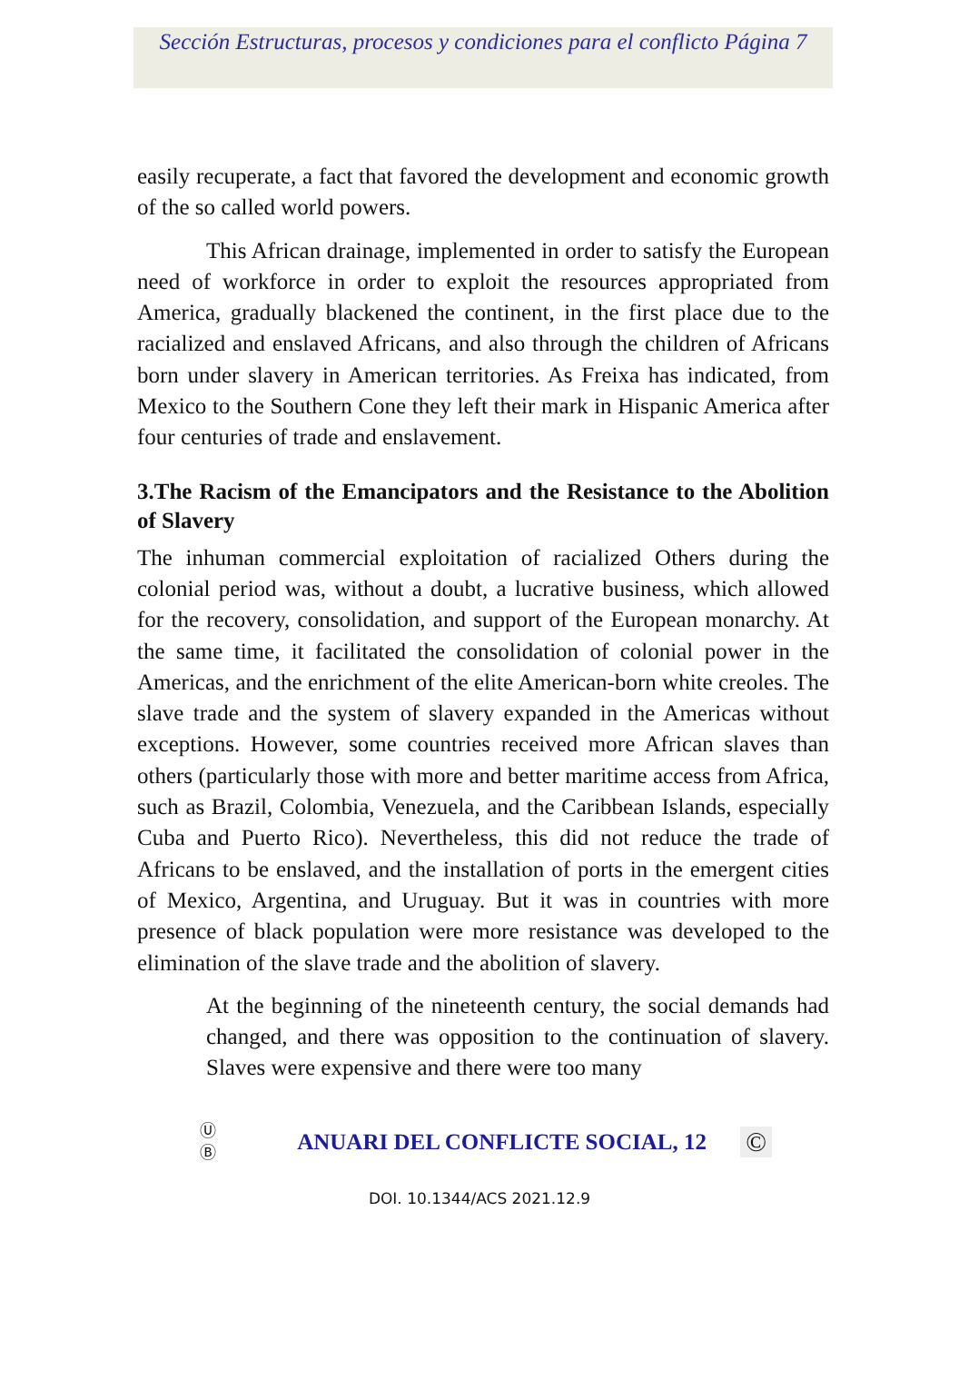Sección Estructuras, procesos y condiciones para el conflicto Página 7
easily recuperate, a fact that favored the development and economic growth of the so called world powers.
This African drainage, implemented in order to satisfy the European need of workforce in order to exploit the resources appropriated from America, gradually blackened the continent, in the first place due to the racialized and enslaved Africans, and also through the children of Africans born under slavery in American territories. As Freixa has indicated, from Mexico to the Southern Cone they left their mark in Hispanic America after four centuries of trade and enslavement.
3.The Racism of the Emancipators and the Resistance to the Abolition of Slavery
The inhuman commercial exploitation of racialized Others during the colonial period was, without a doubt, a lucrative business, which allowed for the recovery, consolidation, and support of the European monarchy. At the same time, it facilitated the consolidation of colonial power in the Americas, and the enrichment of the elite American-born white creoles. The slave trade and the system of slavery expanded in the Americas without exceptions. However, some countries received more African slaves than others (particularly those with more and better maritime access from Africa, such as Brazil, Colombia, Venezuela, and the Caribbean Islands, especially Cuba and Puerto Rico). Nevertheless, this did not reduce the trade of Africans to be enslaved, and the installation of ports in the emergent cities of Mexico, Argentina, and Uruguay. But it was in countries with more presence of black population were more resistance was developed to the elimination of the slave trade and the abolition of slavery.
At the beginning of the nineteenth century, the social demands had changed, and there was opposition to the continuation of slavery. Slaves were expensive and there were too many
Ⓤ
Ⓑ
ANUARI DEL CONFLICTE SOCIAL, 12
©
DOI. 10.1344/ACS 2021.12.9